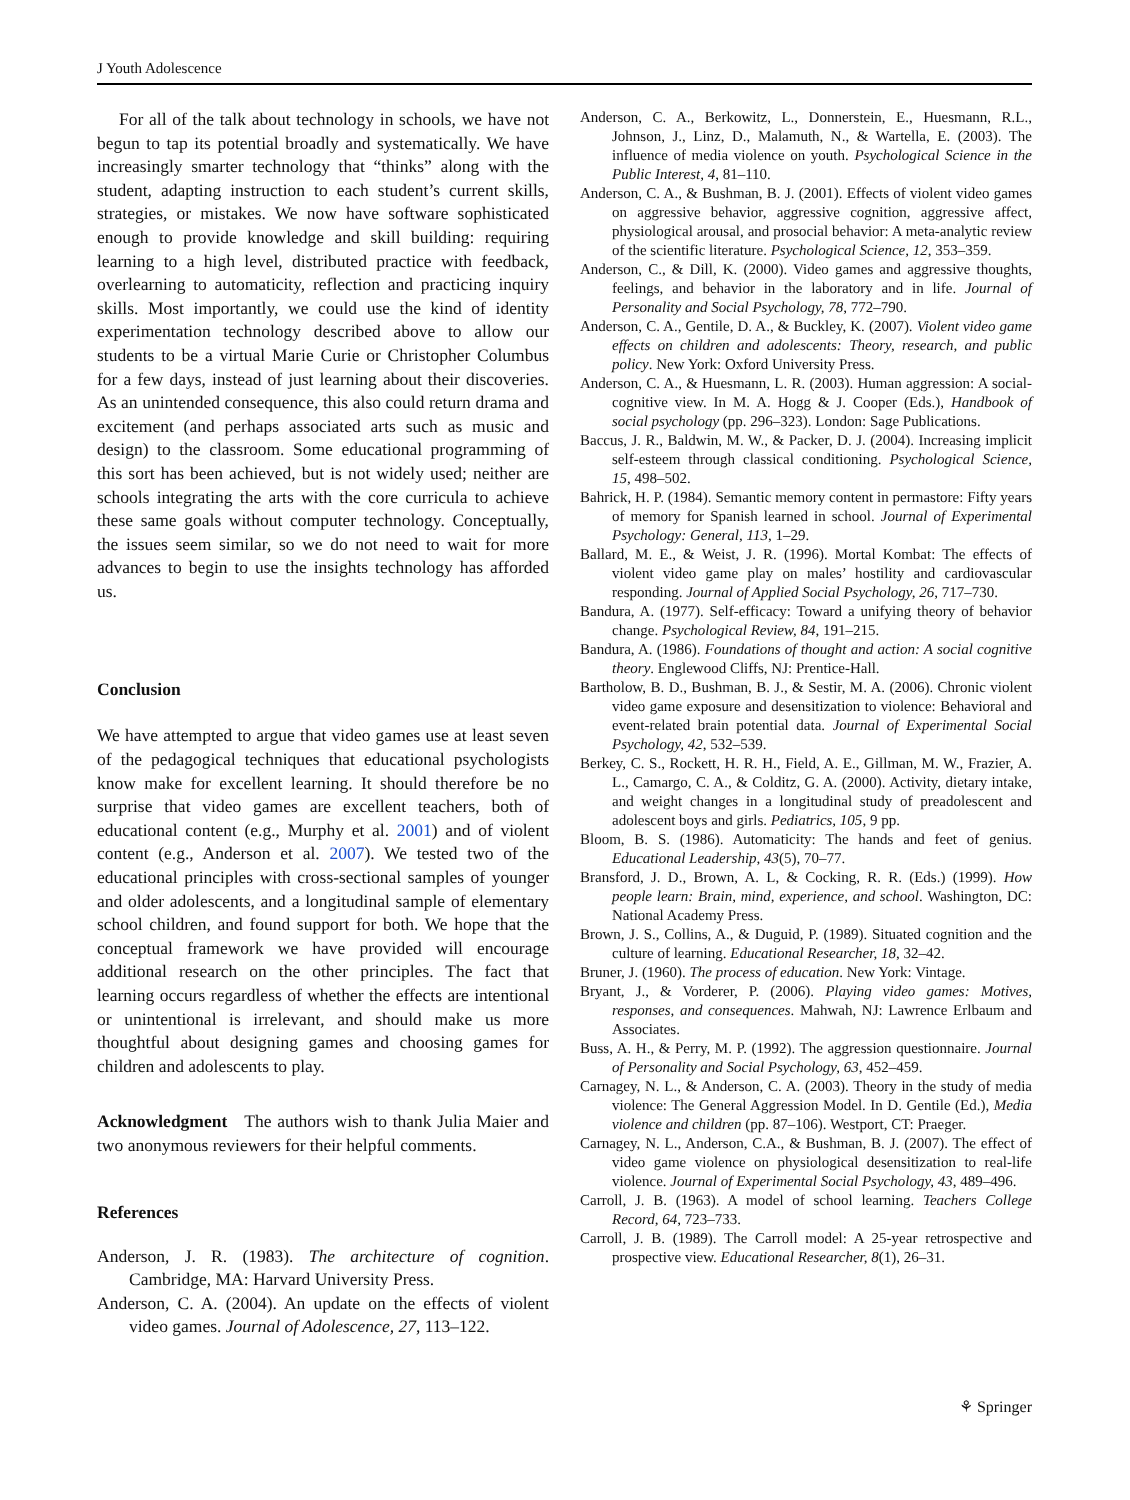J Youth Adolescence
For all of the talk about technology in schools, we have not begun to tap its potential broadly and systematically. We have increasingly smarter technology that “thinks” along with the student, adapting instruction to each student’s current skills, strategies, or mistakes. We now have software sophisticated enough to provide knowledge and skill building: requiring learning to a high level, distributed practice with feedback, overlearning to automaticity, reflection and practicing inquiry skills. Most importantly, we could use the kind of identity experimentation technology described above to allow our students to be a virtual Marie Curie or Christopher Columbus for a few days, instead of just learning about their discoveries. As an unintended consequence, this also could return drama and excitement (and perhaps associated arts such as music and design) to the classroom. Some educational programming of this sort has been achieved, but is not widely used; neither are schools integrating the arts with the core curricula to achieve these same goals without computer technology. Conceptually, the issues seem similar, so we do not need to wait for more advances to begin to use the insights technology has afforded us.
Conclusion
We have attempted to argue that video games use at least seven of the pedagogical techniques that educational psychologists know make for excellent learning. It should therefore be no surprise that video games are excellent teachers, both of educational content (e.g., Murphy et al. 2001) and of violent content (e.g., Anderson et al. 2007). We tested two of the educational principles with cross-sectional samples of younger and older adolescents, and a longitudinal sample of elementary school children, and found support for both. We hope that the conceptual framework we have provided will encourage additional research on the other principles. The fact that learning occurs regardless of whether the effects are intentional or unintentional is irrelevant, and should make us more thoughtful about designing games and choosing games for children and adolescents to play.
Acknowledgment The authors wish to thank Julia Maier and two anonymous reviewers for their helpful comments.
References
Anderson, J. R. (1983). The architecture of cognition. Cambridge, MA: Harvard University Press.
Anderson, C. A. (2004). An update on the effects of violent video games. Journal of Adolescence, 27, 113–122.
Anderson, C. A., Berkowitz, L., Donnerstein, E., Huesmann, R.L., Johnson, J., Linz, D., Malamuth, N., & Wartella, E. (2003). The influence of media violence on youth. Psychological Science in the Public Interest, 4, 81–110.
Anderson, C. A., & Bushman, B. J. (2001). Effects of violent video games on aggressive behavior, aggressive cognition, aggressive affect, physiological arousal, and prosocial behavior: A meta-analytic review of the scientific literature. Psychological Science, 12, 353–359.
Anderson, C., & Dill, K. (2000). Video games and aggressive thoughts, feelings, and behavior in the laboratory and in life. Journal of Personality and Social Psychology, 78, 772–790.
Anderson, C. A., Gentile, D. A., & Buckley, K. (2007). Violent video game effects on children and adolescents: Theory, research, and public policy. New York: Oxford University Press.
Anderson, C. A., & Huesmann, L. R. (2003). Human aggression: A social-cognitive view. In M. A. Hogg & J. Cooper (Eds.), Handbook of social psychology (pp. 296–323). London: Sage Publications.
Baccus, J. R., Baldwin, M. W., & Packer, D. J. (2004). Increasing implicit self-esteem through classical conditioning. Psychological Science, 15, 498–502.
Bahrick, H. P. (1984). Semantic memory content in permastore: Fifty years of memory for Spanish learned in school. Journal of Experimental Psychology: General, 113, 1–29.
Ballard, M. E., & Weist, J. R. (1996). Mortal Kombat: The effects of violent video game play on males’ hostility and cardiovascular responding. Journal of Applied Social Psychology, 26, 717–730.
Bandura, A. (1977). Self-efficacy: Toward a unifying theory of behavior change. Psychological Review, 84, 191–215.
Bandura, A. (1986). Foundations of thought and action: A social cognitive theory. Englewood Cliffs, NJ: Prentice-Hall.
Bartholow, B. D., Bushman, B. J., & Sestir, M. A. (2006). Chronic violent video game exposure and desensitization to violence: Behavioral and event-related brain potential data. Journal of Experimental Social Psychology, 42, 532–539.
Berkey, C. S., Rockett, H. R. H., Field, A. E., Gillman, M. W., Frazier, A. L., Camargo, C. A., & Colditz, G. A. (2000). Activity, dietary intake, and weight changes in a longitudinal study of preadolescent and adolescent boys and girls. Pediatrics, 105, 9 pp.
Bloom, B. S. (1986). Automaticity: The hands and feet of genius. Educational Leadership, 43(5), 70–77.
Bransford, J. D., Brown, A. L, & Cocking, R. R. (Eds.) (1999). How people learn: Brain, mind, experience, and school. Washington, DC: National Academy Press.
Brown, J. S., Collins, A., & Duguid, P. (1989). Situated cognition and the culture of learning. Educational Researcher, 18, 32–42.
Bruner, J. (1960). The process of education. New York: Vintage.
Bryant, J., & Vorderer, P. (2006). Playing video games: Motives, responses, and consequences. Mahwah, NJ: Lawrence Erlbaum and Associates.
Buss, A. H., & Perry, M. P. (1992). The aggression questionnaire. Journal of Personality and Social Psychology, 63, 452–459.
Carnagey, N. L., & Anderson, C. A. (2003). Theory in the study of media violence: The General Aggression Model. In D. Gentile (Ed.), Media violence and children (pp. 87–106). Westport, CT: Praeger.
Carnagey, N. L., Anderson, C.A., & Bushman, B. J. (2007). The effect of video game violence on physiological desensitization to real-life violence. Journal of Experimental Social Psychology, 43, 489–496.
Carroll, J. B. (1963). A model of school learning. Teachers College Record, 64, 723–733.
Carroll, J. B. (1989). The Carroll model: A 25-year retrospective and prospective view. Educational Researcher, 8(1), 26–31.
⚘ Springer